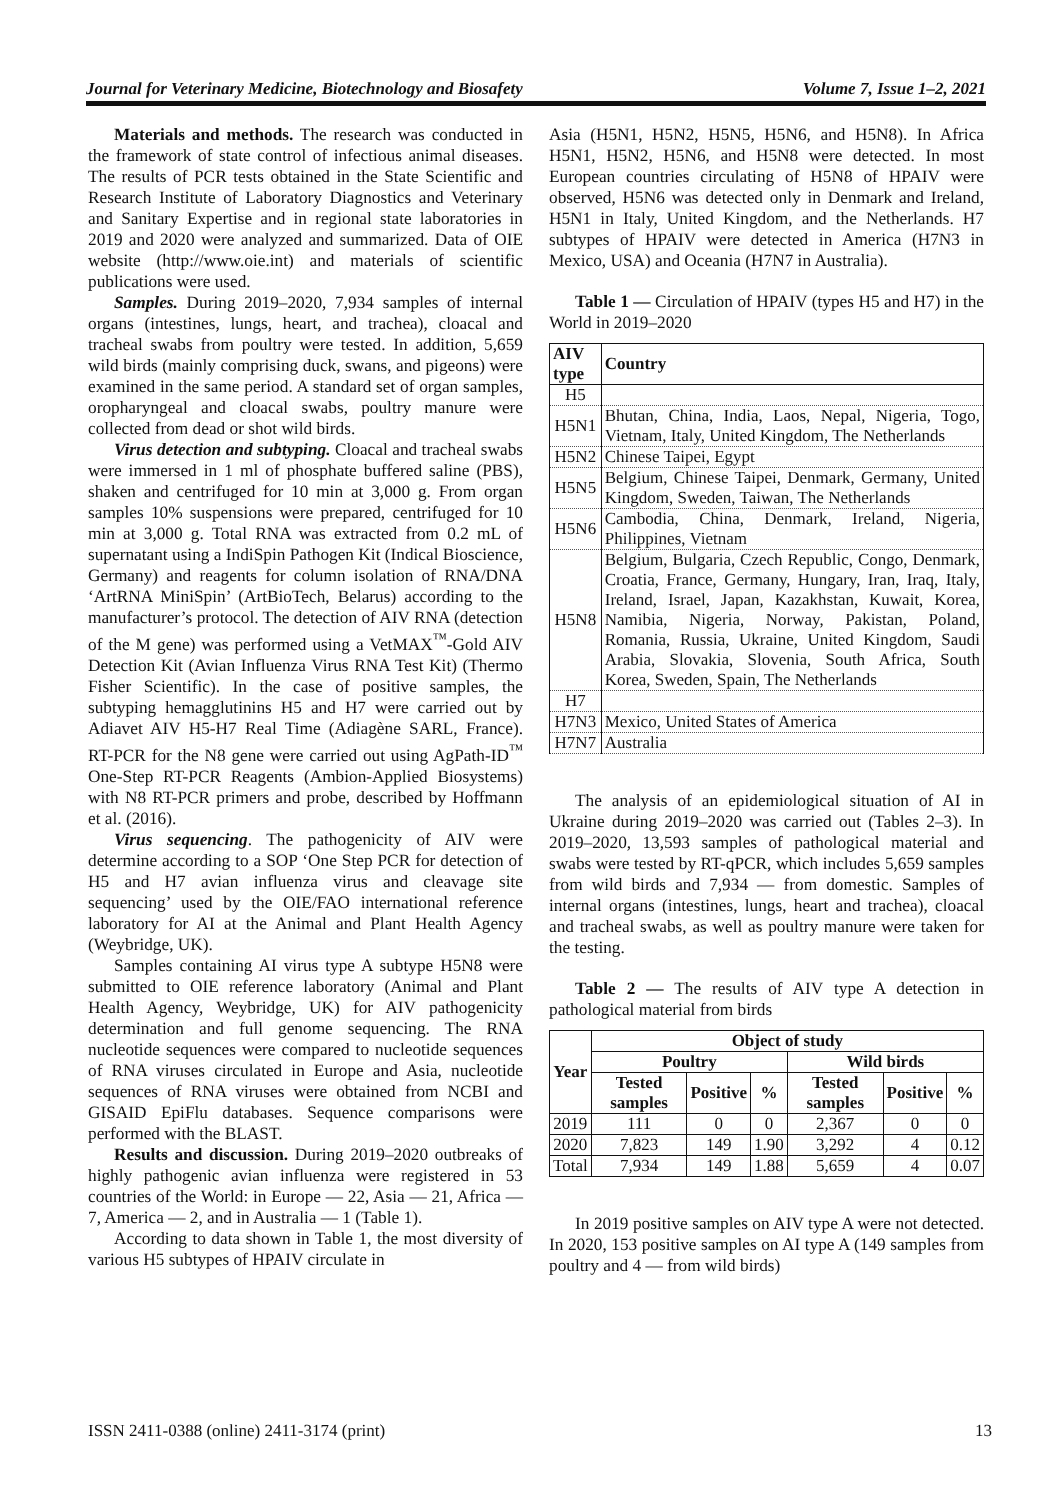Journal for Veterinary Medicine, Biotechnology and Biosafety Volume 7, Issue 1–2, 2021
Materials and methods. The research was conducted in the framework of state control of infectious animal diseases. The results of PCR tests obtained in the State Scientific and Research Institute of Laboratory Diagnostics and Veterinary and Sanitary Expertise and in regional state laboratories in 2019 and 2020 were analyzed and summarized. Data of OIE website (http://www.oie.int) and materials of scientific publications were used.
Samples. During 2019–2020, 7,934 samples of internal organs (intestines, lungs, heart, and trachea), cloacal and tracheal swabs from poultry were tested. In addition, 5,659 wild birds (mainly comprising duck, swans, and pigeons) were examined in the same period. A standard set of organ samples, oropharyngeal and cloacal swabs, poultry manure were collected from dead or shot wild birds.
Virus detection and subtyping. Cloacal and tracheal swabs were immersed in 1 ml of phosphate buffered saline (PBS), shaken and centrifuged for 10 min at 3,000 g. From organ samples 10% suspensions were prepared, centrifuged for 10 min at 3,000 g. Total RNA was extracted from 0.2 mL of supernatant using a IndiSpin Pathogen Kit (Indical Bioscience, Germany) and reagents for column isolation of RNA/DNA ‘ArtRNA MiniSpin’ (ArtBioTech, Belarus) according to the manufacturer’s protocol. The detection of AIV RNA (detection of the M gene) was performed using a VetMAX<sup>™</sup>-Gold AIV Detection Kit (Avian Influenza Virus RNA Test Kit) (Thermo Fisher Scientific). In the case of positive samples, the subtyping hemagglutinins H5 and H7 were carried out by Adiavet AIV H5-H7 Real Time (Adiagène SARL, France). RT-PCR for the N8 gene were carried out using AgPath-ID<sup>™</sup> One-Step RT-PCR Reagents (Ambion-Applied Biosystems) with N8 RT-PCR primers and probe, described by Hoffmann et al. (2016).
Virus sequencing. The pathogenicity of AIV were determine according to a SOP ‘One Step PCR for detection of H5 and H7 avian influenza virus and cleavage site sequencing’ used by the OIE/FAO international reference laboratory for AI at the Animal and Plant Health Agency (Weybridge, UK).
Samples containing AI virus type A subtype H5N8 were submitted to OIE reference laboratory (Animal and Plant Health Agency, Weybridge, UK) for AIV pathogenicity determination and full genome sequencing. The RNA nucleotide sequences were compared to nucleotide sequences of RNA viruses circulated in Europe and Asia, nucleotide sequences of RNA viruses were obtained from NCBI and GISAID EpiFlu databases. Sequence comparisons were performed with the BLAST.
Results and discussion. During 2019–2020 outbreaks of highly pathogenic avian influenza were registered in 53 countries of the World: in Europe — 22, Asia — 21, Africa — 7, America — 2, and in Australia — 1 (Table 1).
According to data shown in Table 1, the most diversity of various H5 subtypes of HPAIV circulate in
Asia (H5N1, H5N2, H5N5, H5N6, and H5N8). In Africa H5N1, H5N2, H5N6, and H5N8 were detected. In most European countries circulating of H5N8 of HPAIV were observed, H5N6 was detected only in Denmark and Ireland, H5N1 in Italy, United Kingdom, and the Netherlands. H7 subtypes of HPAIV were detected in America (H7N3 in Mexico, USA) and Oceania (H7N7 in Australia).
Table 1 — Circulation of HPAIV (types H5 and H7) in the World in 2019–2020
| AIV type | Country |
| --- | --- |
| H5 | |
| H5N1 | Bhutan, China, India, Laos, Nepal, Nigeria, Togo, Vietnam, Italy, United Kingdom, The Netherlands |
| H5N2 | Chinese Taipei, Egypt |
| H5N5 | Belgium, Chinese Taipei, Denmark, Germany, United Kingdom, Sweden, Taiwan, The Netherlands |
| H5N6 | Cambodia, China, Denmark, Ireland, Nigeria, Philippines, Vietnam |
| H5N8 | Belgium, Bulgaria, Czech Republic, Congo, Denmark, Croatia, France, Germany, Hungary, Iran, Iraq, Italy, Ireland, Israel, Japan, Kazakhstan, Kuwait, Korea, Namibia, Nigeria, Norway, Pakistan, Poland, Romania, Russia, Ukraine, United Kingdom, Saudi Arabia, Slovakia, Slovenia, South Africa, South Korea, Sweden, Spain, The Netherlands |
| H7 | |
| H7N3 | Mexico, United States of America |
| H7N7 | Australia |
The analysis of an epidemiological situation of AI in Ukraine during 2019–2020 was carried out (Tables 2–3). In 2019–2020, 13,593 samples of pathological material and swabs were tested by RT-qPCR, which includes 5,659 samples from wild birds and 7,934 — from domestic. Samples of internal organs (intestines, lungs, heart and trachea), cloacal and tracheal swabs, as well as poultry manure were taken for the testing.
Table 2 — The results of AIV type A detection in pathological material from birds
| Year | Object of study | | | | | |
| --- | --- | --- | --- | --- | --- | --- |
| | Poultry | | | Wild birds | | |
| | Tested samples | Positive | % | Tested samples | Positive | % |
| 2019 | 111 | 0 | 0 | 2,367 | 0 | 0 |
| 2020 | 7,823 | 149 | 1.90 | 3,292 | 4 | 0.12 |
| Total | 7,934 | 149 | 1.88 | 5,659 | 4 | 0.07 |
In 2019 positive samples on AIV type A were not detected. In 2020, 153 positive samples on AI type A (149 samples from poultry and 4 — from wild birds)
ISSN 2411-0388 (online) 2411-3174 (print) 13